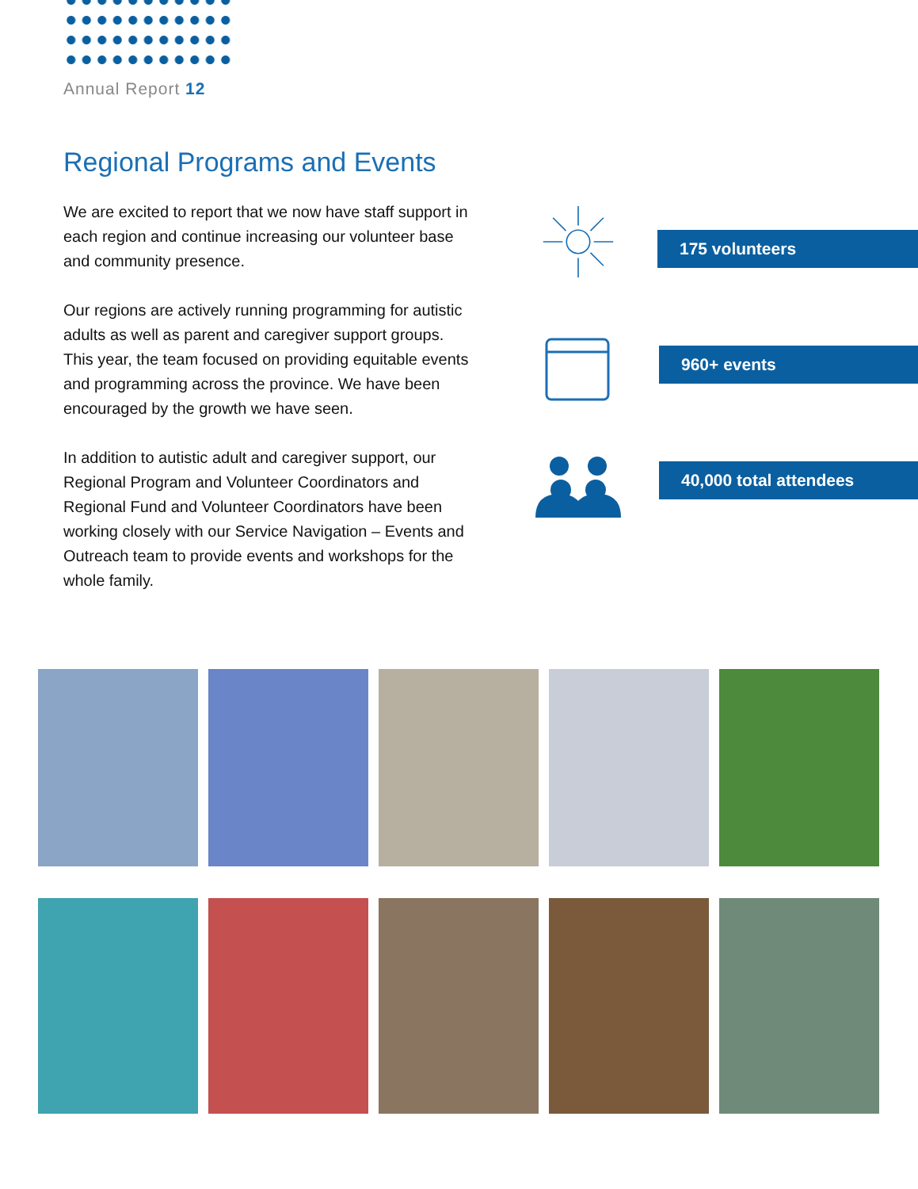Annual Report 12
Regional Programs and Events
We are excited to report that we now have staff support in each region and continue increasing our volunteer base and community presence.
Our regions are actively running programming for autistic adults as well as parent and caregiver support groups. This year, the team focused on providing equitable events and programming across the province. We have been encouraged by the growth we have seen.
In addition to autistic adult and caregiver support, our Regional Program and Volunteer Coordinators and Regional Fund and Volunteer Coordinators have been working closely with our Service Navigation – Events and Outreach team to provide events and workshops for the whole family.
175 volunteers
960+ events
40,000 total attendees